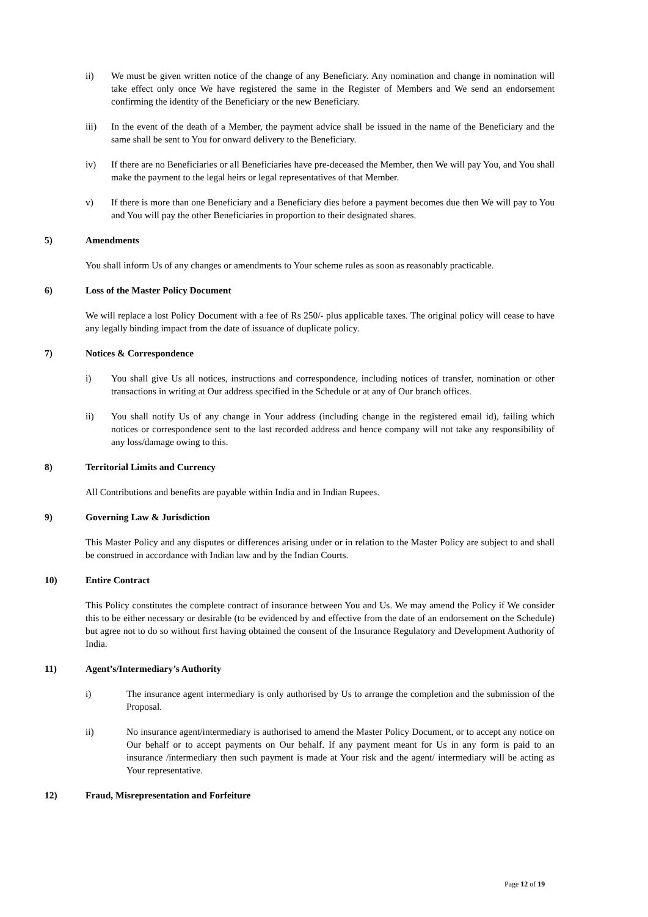ii) We must be given written notice of the change of any Beneficiary. Any nomination and change in nomination will take effect only once We have registered the same in the Register of Members and We send an endorsement confirming the identity of the Beneficiary or the new Beneficiary.
iii) In the event of the death of a Member, the payment advice shall be issued in the name of the Beneficiary and the same shall be sent to You for onward delivery to the Beneficiary.
iv) If there are no Beneficiaries or all Beneficiaries have pre-deceased the Member, then We will pay You, and You shall make the payment to the legal heirs or legal representatives of that Member.
v) If there is more than one Beneficiary and a Beneficiary dies before a payment becomes due then We will pay to You and You will pay the other Beneficiaries in proportion to their designated shares.
5) Amendments
You shall inform Us of any changes or amendments to Your scheme rules as soon as reasonably practicable.
6) Loss of the Master Policy Document
We will replace a lost Policy Document with a fee of Rs 250/- plus applicable taxes. The original policy will cease to have any legally binding impact from the date of issuance of duplicate policy.
7) Notices & Correspondence
i) You shall give Us all notices, instructions and correspondence, including notices of transfer, nomination or other transactions in writing at Our address specified in the Schedule or at any of Our branch offices.
ii) You shall notify Us of any change in Your address (including change in the registered email id), failing which notices or correspondence sent to the last recorded address and hence company will not take any responsibility of any loss/damage owing to this.
8) Territorial Limits and Currency
All Contributions and benefits are payable within India and in Indian Rupees.
9) Governing Law & Jurisdiction
This Master Policy and any disputes or differences arising under or in relation to the Master Policy are subject to and shall be construed in accordance with Indian law and by the Indian Courts.
10) Entire Contract
This Policy constitutes the complete contract of insurance between You and Us. We may amend the Policy if We consider this to be either necessary or desirable (to be evidenced by and effective from the date of an endorsement on the Schedule) but agree not to do so without first having obtained the consent of the Insurance Regulatory and Development Authority of India.
11) Agent’s/Intermediary’s Authority
i) The insurance agent intermediary is only authorised by Us to arrange the completion and the submission of the Proposal.
ii) No insurance agent/intermediary is authorised to amend the Master Policy Document, or to accept any notice on Our behalf or to accept payments on Our behalf. If any payment meant for Us in any form is paid to an insurance /intermediary then such payment is made at Your risk and the agent/ intermediary will be acting as Your representative.
12) Fraud, Misrepresentation and Forfeiture
Page 12 of 19